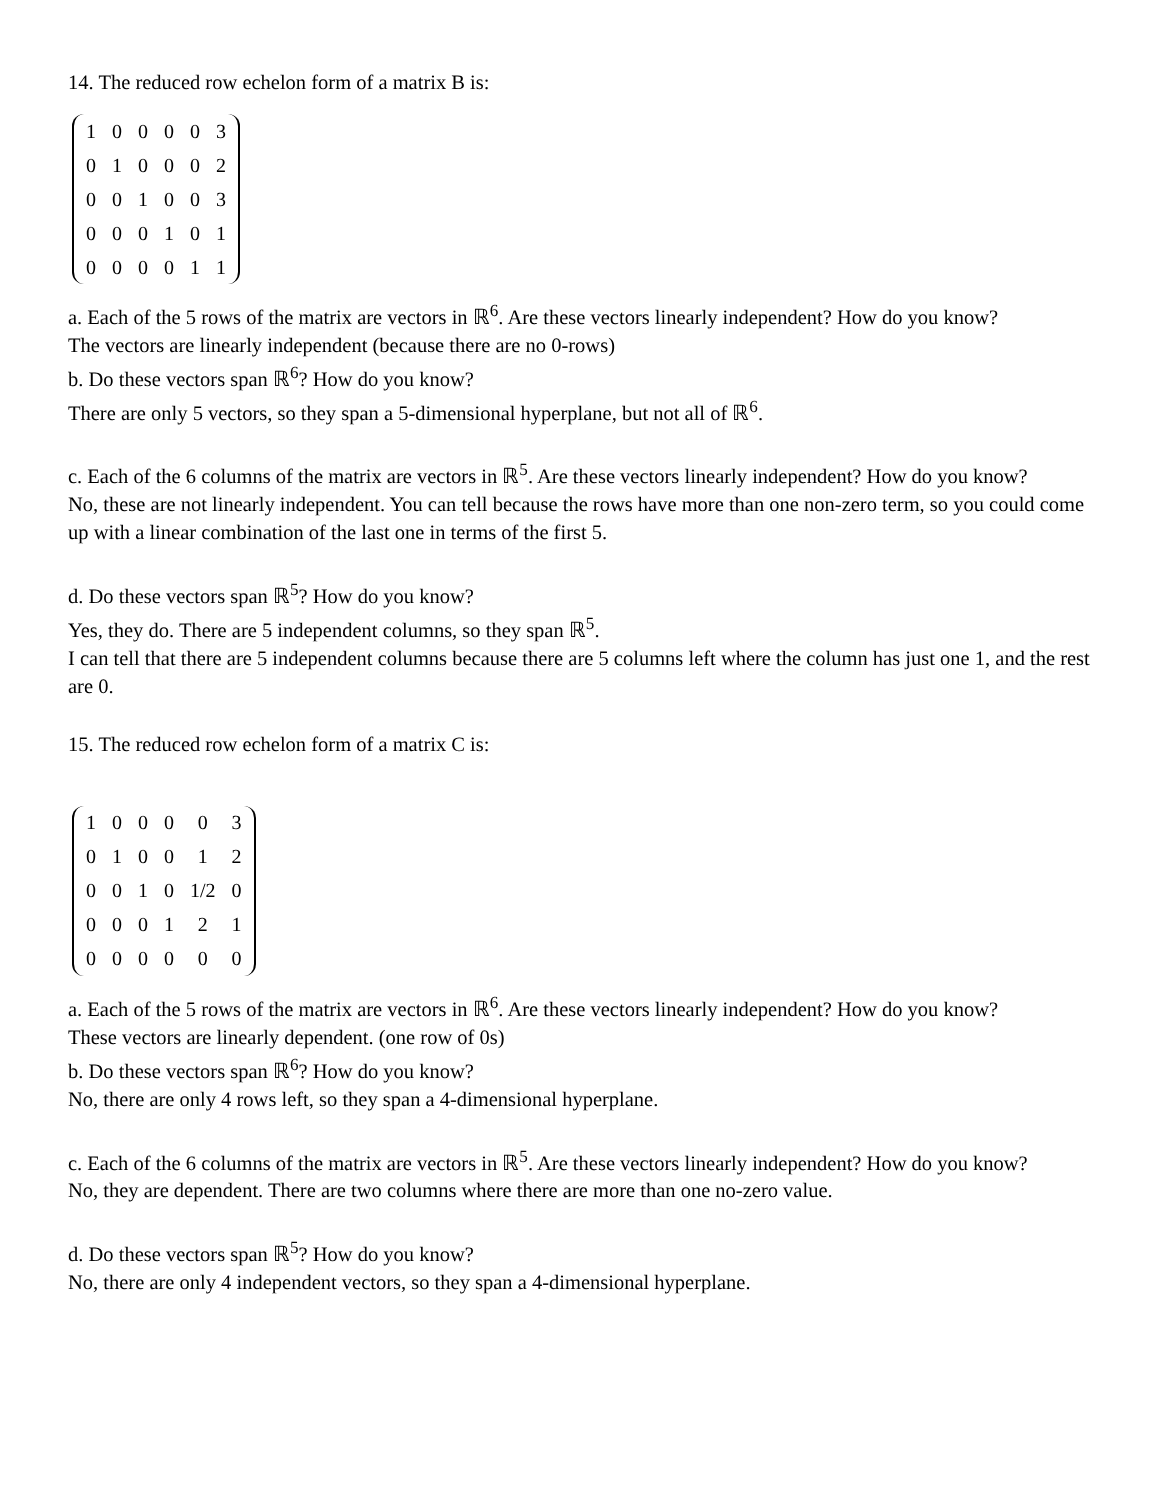14. The reduced row echelon form of a matrix B is:
| 1 | 0 | 0 | 0 | 0 | 3 |
| 0 | 1 | 0 | 0 | 0 | 2 |
| 0 | 0 | 1 | 0 | 0 | 3 |
| 0 | 0 | 0 | 1 | 0 | 1 |
| 0 | 0 | 0 | 0 | 1 | 1 |
a. Each of the 5 rows of the matrix are vectors in ℝ<sup>6</sup>. Are these vectors linearly independent? How do you know?
The vectors are linearly independent (because there are no 0-rows)
b. Do these vectors span ℝ<sup>6</sup>? How do you know?
There are only 5 vectors, so they span a 5-dimensional hyperplane, but not all of ℝ<sup>6</sup>.
c. Each of the 6 columns of the matrix are vectors in ℝ<sup>5</sup>. Are these vectors linearly independent? How do you know?
No, these are not linearly independent. You can tell because the rows have more than one non-zero term, so you could come up with a linear combination of the last one in terms of the first 5.
d. Do these vectors span ℝ<sup>5</sup>? How do you know?
Yes, they do. There are 5 independent columns, so they span ℝ<sup>5</sup>.
I can tell that there are 5 independent columns because there are 5 columns left where the column has just one 1, and the rest are 0.
15. The reduced row echelon form of a matrix C is:
| 1 | 0 | 0 | 0 | 0 | 3 |
| 0 | 1 | 0 | 0 | 1 | 2 |
| 0 | 0 | 1 | 0 | 1/2 | 0 |
| 0 | 0 | 0 | 1 | 2 | 1 |
| 0 | 0 | 0 | 0 | 0 | 0 |
a. Each of the 5 rows of the matrix are vectors in ℝ<sup>6</sup>. Are these vectors linearly independent? How do you know?
These vectors are linearly dependent. (one row of 0s)
b. Do these vectors span ℝ<sup>6</sup>? How do you know?
No, there are only 4 rows left, so they span a 4-dimensional hyperplane.
c. Each of the 6 columns of the matrix are vectors in ℝ<sup>5</sup>. Are these vectors linearly independent? How do you know?
No, they are dependent. There are two columns where there are more than one no-zero value.
d. Do these vectors span ℝ<sup>5</sup>? How do you know?
No, there are only 4 independent vectors, so they span a 4-dimensional hyperplane.